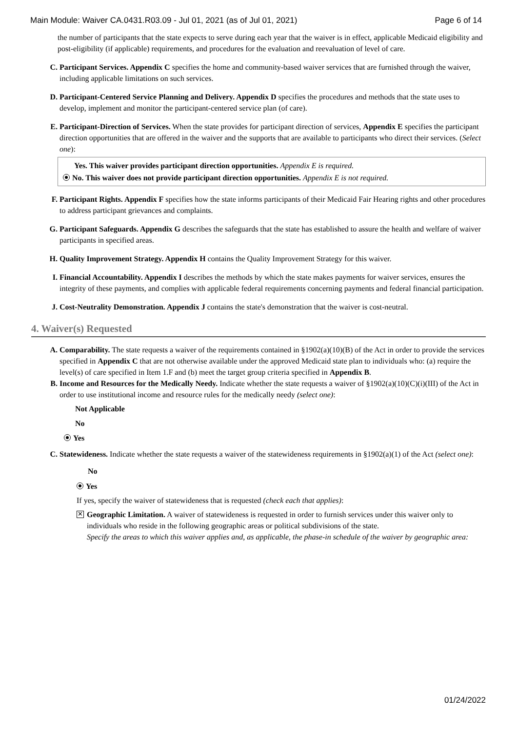Main Module: Waiver CA.0431.R03.09 - Jul 01, 2021 (as of Jul 01, 2021) Page 6 of 14
the number of participants that the state expects to serve during each year that the waiver is in effect, applicable Medicaid eligibility and post-eligibility (if applicable) requirements, and procedures for the evaluation and reevaluation of level of care.
C. Participant Services. Appendix C specifies the home and community-based waiver services that are furnished through the waiver, including applicable limitations on such services.
D. Participant-Centered Service Planning and Delivery. Appendix D specifies the procedures and methods that the state uses to develop, implement and monitor the participant-centered service plan (of care).
E. Participant-Direction of Services. When the state provides for participant direction of services, Appendix E specifies the participant direction opportunities that are offered in the waiver and the supports that are available to participants who direct their services. (Select one):
Yes. This waiver provides participant direction opportunities. Appendix E is required.
No. This waiver does not provide participant direction opportunities. Appendix E is not required.
F. Participant Rights. Appendix F specifies how the state informs participants of their Medicaid Fair Hearing rights and other procedures to address participant grievances and complaints.
G. Participant Safeguards. Appendix G describes the safeguards that the state has established to assure the health and welfare of waiver participants in specified areas.
H. Quality Improvement Strategy. Appendix H contains the Quality Improvement Strategy for this waiver.
I. Financial Accountability. Appendix I describes the methods by which the state makes payments for waiver services, ensures the integrity of these payments, and complies with applicable federal requirements concerning payments and federal financial participation.
J. Cost-Neutrality Demonstration. Appendix J contains the state's demonstration that the waiver is cost-neutral.
4. Waiver(s) Requested
A. Comparability. The state requests a waiver of the requirements contained in §1902(a)(10)(B) of the Act in order to provide the services specified in Appendix C that are not otherwise available under the approved Medicaid state plan to individuals who: (a) require the level(s) of care specified in Item 1.F and (b) meet the target group criteria specified in Appendix B.
B. Income and Resources for the Medically Needy. Indicate whether the state requests a waiver of §1902(a)(10)(C)(i)(III) of the Act in order to use institutional income and resource rules for the medically needy (select one):
Not Applicable
No
Yes
C. Statewideness. Indicate whether the state requests a waiver of the statewideness requirements in §1902(a)(1) of the Act (select one):
No
Yes
If yes, specify the waiver of statewideness that is requested (check each that applies):
✕
Geographic Limitation. A waiver of statewideness is requested in order to furnish services under this waiver only to individuals who reside in the following geographic areas or political subdivisions of the state.
Specify the areas to which this waiver applies and, as applicable, the phase-in schedule of the waiver by geographic area:
01/24/2022